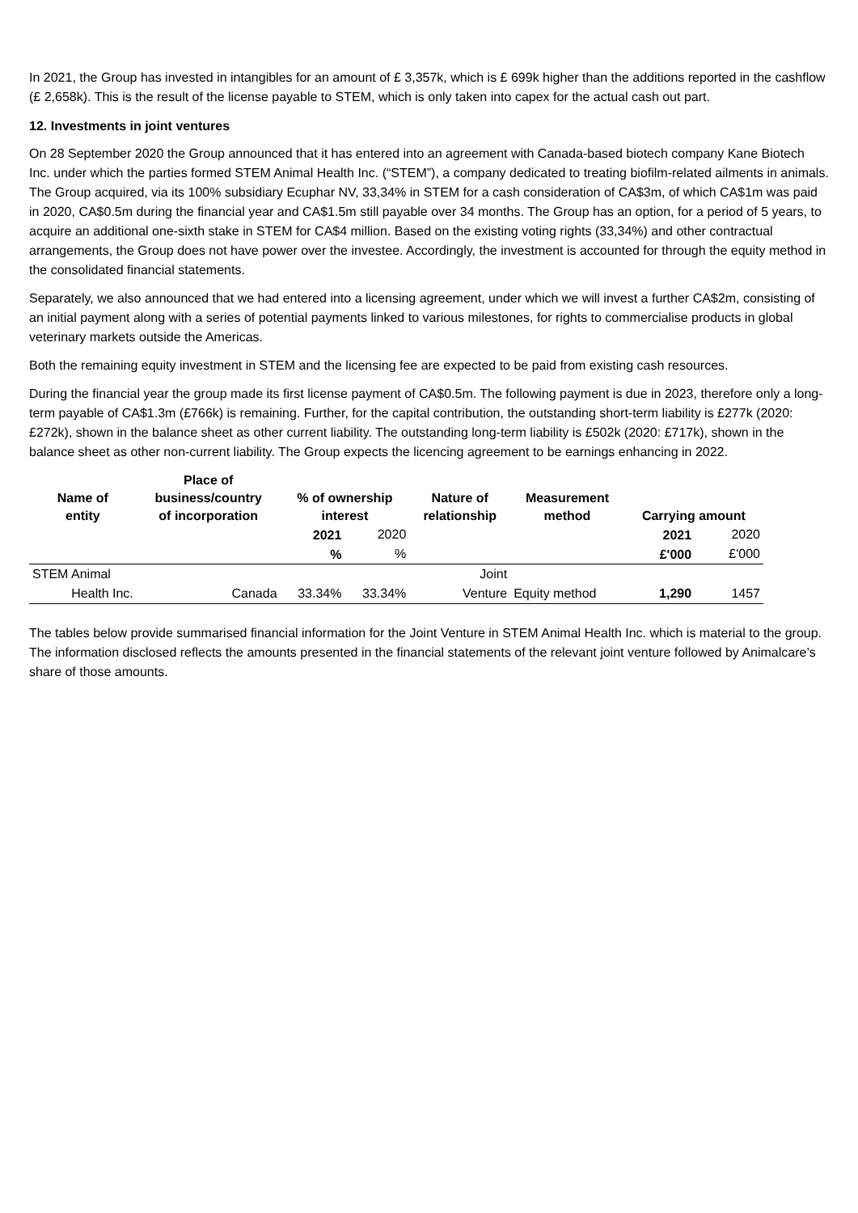In 2021, the Group has invested in intangibles for an amount of £ 3,357k, which is £ 699k higher than the additions reported in the cashflow (£ 2,658k). This is the result of the license payable to STEM, which is only taken into capex for the actual cash out part.
12. Investments in joint ventures
On 28 September 2020 the Group announced that it has entered into an agreement with Canada-based biotech company Kane Biotech Inc. under which the parties formed STEM Animal Health Inc. (“STEM”), a company dedicated to treating biofilm-related ailments in animals. The Group acquired, via its 100% subsidiary Ecuphar NV, 33,34% in STEM for a cash consideration of CA$3m, of which CA$1m was paid in 2020, CA$0.5m during the financial year and CA$1.5m still payable over 34 months. The Group has an option, for a period of 5 years, to acquire an additional one-sixth stake in STEM for CA$4 million. Based on the existing voting rights (33,34%) and other contractual arrangements, the Group does not have power over the investee. Accordingly, the investment is accounted for through the equity method in the consolidated financial statements.
Separately, we also announced that we had entered into a licensing agreement, under which we will invest a further CA$2m, consisting of an initial payment along with a series of potential payments linked to various milestones, for rights to commercialise products in global veterinary markets outside the Americas.
Both the remaining equity investment in STEM and the licensing fee are expected to be paid from existing cash resources.
During the financial year the group made its first license payment of CA$0.5m. The following payment is due in 2023, therefore only a long-term payable of CA$1.3m (£766k) is remaining. Further, for the capital contribution, the outstanding short-term liability is £277k (2020: £272k), shown in the balance sheet as other current liability. The outstanding long-term liability is £502k (2020: £717k), shown in the balance sheet as other non-current liability. The Group expects the licencing agreement to be earnings enhancing in 2022.
| Name of entity | Place of business/country of incorporation | % of ownership interest | | Nature of relationship | Measurement method | Carrying amount | |
| --- | --- | --- | --- | --- | --- | --- | --- |
| | | 2021 | 2020 | | | 2021 | 2020 |
| | | % | % | | | £'000 | £'000 |
| STEM Animal | | | | Joint | | | |
| Health Inc. | Canada | 33.34% | 33.34% | Venture | Equity method | 1,290 | 1457 |
The tables below provide summarised financial information for the Joint Venture in STEM Animal Health Inc. which is material to the group. The information disclosed reflects the amounts presented in the financial statements of the relevant joint venture followed by Animalcare’s share of those amounts.